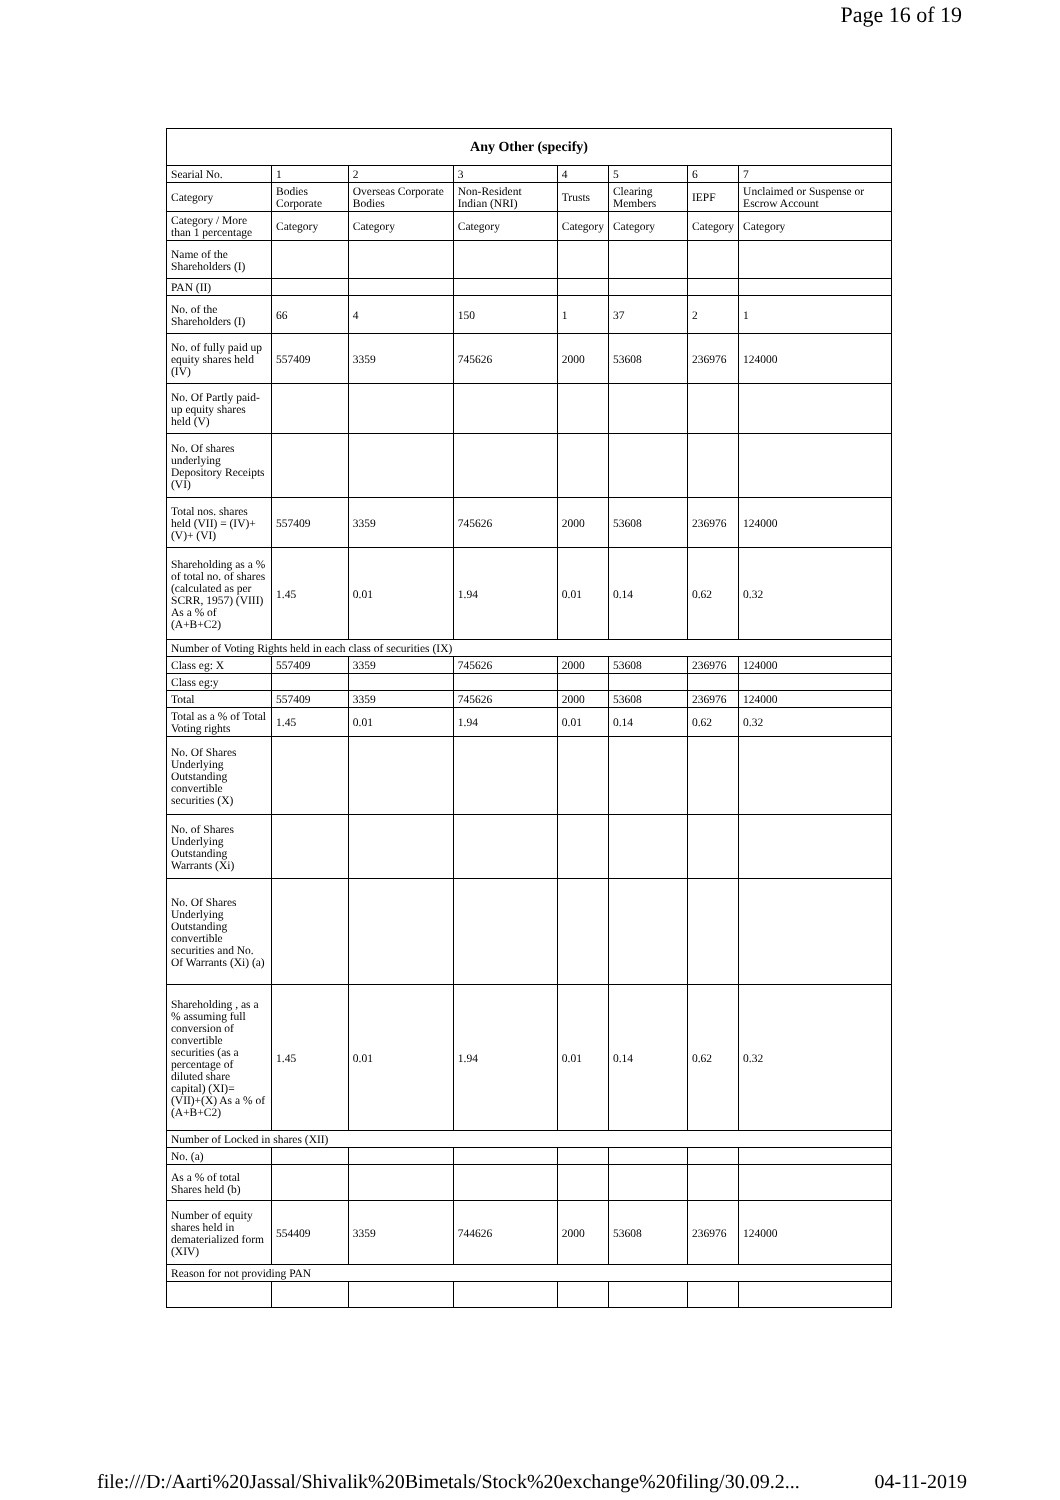Page 16 of 19
| Any Other (specify) | | | | | | | |
| --- | --- | --- | --- | --- | --- | --- | --- |
| Searial No. | 1 | 2 | 3 | 4 | 5 | 6 | 7 |
| Category | Bodies Corporate | Overseas Corporate Bodies | Non-Resident Indian (NRI) | Trusts | Clearing Members | IEPF | Unclaimed or Suspense or Escrow Account |
| Category / More than 1 percentage | Category | Category | Category | Category | Category | Category | Category |
| Name of the Shareholders (I) | | | | | | | |
| PAN (II) | | | | | | | |
| No. of the Shareholders (I) | 66 | 4 | 150 | 1 | 37 | 2 | 1 |
| No. of fully paid up equity shares held (IV) | 557409 | 3359 | 745626 | 2000 | 53608 | 236976 | 124000 |
| No. Of Partly paid-up equity shares held (V) | | | | | | | |
| No. Of shares underlying Depository Receipts (VI) | | | | | | | |
| Total nos. shares held (VII) = (IV)+(V)+ (VI) | 557409 | 3359 | 745626 | 2000 | 53608 | 236976 | 124000 |
| Shareholding as a % of total no. of shares (calculated as per SCRR, 1957) (VIII) As a % of (A+B+C2) | 1.45 | 0.01 | 1.94 | 0.01 | 0.14 | 0.62 | 0.32 |
| Number of Voting Rights held in each class of securities (IX) | | | | | | | |
| Class eg: X | 557409 | 3359 | 745626 | 2000 | 53608 | 236976 | 124000 |
| Class eg:y | | | | | | | |
| Total | 557409 | 3359 | 745626 | 2000 | 53608 | 236976 | 124000 |
| Total as a % of Total Voting rights | 1.45 | 0.01 | 1.94 | 0.01 | 0.14 | 0.62 | 0.32 |
| No. Of Shares Underlying Outstanding convertible securities (X) | | | | | | | |
| No. of Shares Underlying Outstanding Warrants (Xi) | | | | | | | |
| No. Of Shares Underlying Outstanding convertible securities and No. Of Warrants (Xi) (a) | | | | | | | |
| Shareholding , as a % assuming full conversion of convertible securities (as a percentage of diluted share capital) (XI)= (VII)+(X) As a % of (A+B+C2) | 1.45 | 0.01 | 1.94 | 0.01 | 0.14 | 0.62 | 0.32 |
| Number of Locked in shares (XII) | | | | | | | |
| No. (a) | | | | | | | |
| As a % of total Shares held (b) | | | | | | | |
| Number of equity shares held in dematerialized form (XIV) | 554409 | 3359 | 744626 | 2000 | 53608 | 236976 | 124000 |
| Reason for not providing PAN | | | | | | | |
file:///D:/Aarti%20Jassal/Shivalik%20Bimetals/Stock%20exchange%20filing/30.09.2... 04-11-2019